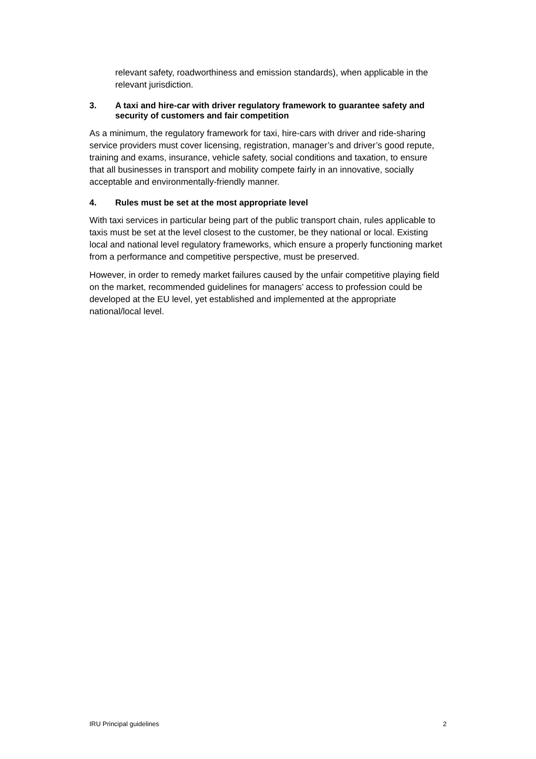relevant safety, roadworthiness and emission standards), when applicable in the relevant jurisdiction.
3. A taxi and hire-car with driver regulatory framework to guarantee safety and security of customers and fair competition
As a minimum, the regulatory framework for taxi, hire-cars with driver and ride-sharing service providers must cover licensing, registration, manager’s and driver’s good repute, training and exams, insurance, vehicle safety, social conditions and taxation, to ensure that all businesses in transport and mobility compete fairly in an innovative, socially acceptable and environmentally-friendly manner.
4. Rules must be set at the most appropriate level
With taxi services in particular being part of the public transport chain, rules applicable to taxis must be set at the level closest to the customer, be they national or local. Existing local and national level regulatory frameworks, which ensure a properly functioning market from a performance and competitive perspective, must be preserved.
However, in order to remedy market failures caused by the unfair competitive playing field on the market, recommended guidelines for managers’ access to profession could be developed at the EU level, yet established and implemented at the appropriate national/local level.
IRU Principal guidelines 2